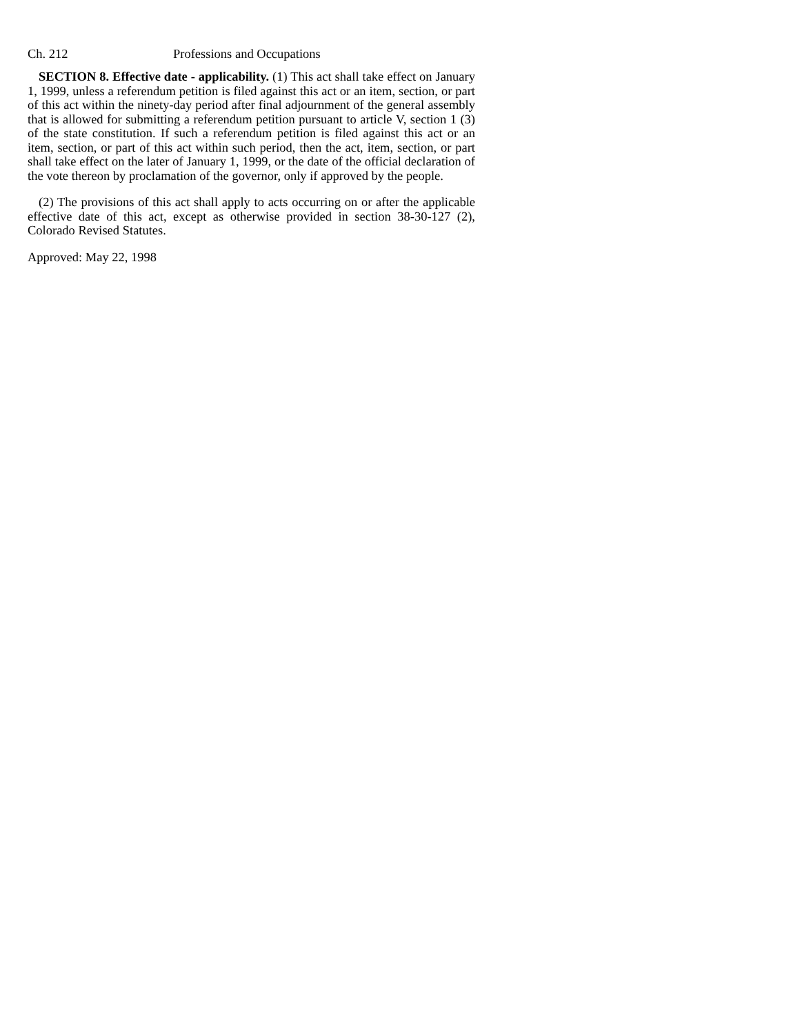Ch. 212 Professions and Occupations
SECTION 8. Effective date - applicability. (1) This act shall take effect on January 1, 1999, unless a referendum petition is filed against this act or an item, section, or part of this act within the ninety-day period after final adjournment of the general assembly that is allowed for submitting a referendum petition pursuant to article V, section 1 (3) of the state constitution. If such a referendum petition is filed against this act or an item, section, or part of this act within such period, then the act, item, section, or part shall take effect on the later of January 1, 1999, or the date of the official declaration of the vote thereon by proclamation of the governor, only if approved by the people.
(2) The provisions of this act shall apply to acts occurring on or after the applicable effective date of this act, except as otherwise provided in section 38-30-127 (2), Colorado Revised Statutes.
Approved: May 22, 1998